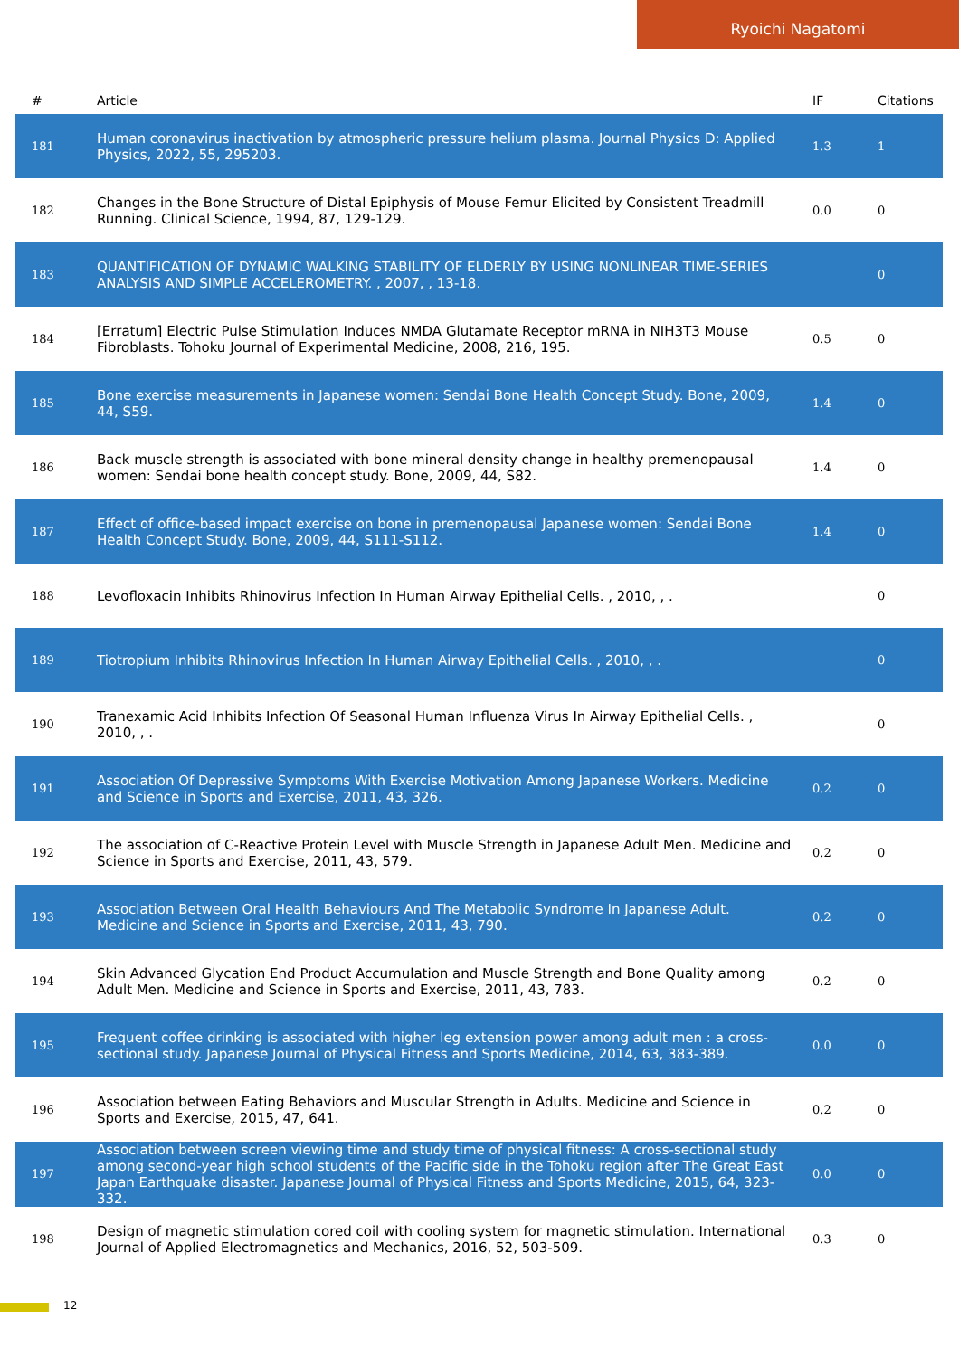Ryoichi Nagatomi
| # | Article | IF | Citations |
| --- | --- | --- | --- |
| 181 | Human coronavirus inactivation by atmospheric pressure helium plasma. Journal Physics D: Applied Physics, 2022, 55, 295203. | 1.3 | 1 |
| 182 | Changes in the Bone Structure of Distal Epiphysis of Mouse Femur Elicited by Consistent Treadmill Running. Clinical Science, 1994, 87, 129-129. | 0.0 | 0 |
| 183 | QUANTIFICATION OF DYNAMIC WALKING STABILITY OF ELDERLY BY USING NONLINEAR TIME-SERIES ANALYSIS AND SIMPLE ACCELEROMETRY. , 2007, , 13-18. | | 0 |
| 184 | [Erratum] Electric Pulse Stimulation Induces NMDA Glutamate Receptor mRNA in NIH3T3 Mouse Fibroblasts. Tohoku Journal of Experimental Medicine, 2008, 216, 195. | 0.5 | 0 |
| 185 | Bone exercise measurements in Japanese women: Sendai Bone Health Concept Study. Bone, 2009, 44, S59. | 1.4 | 0 |
| 186 | Back muscle strength is associated with bone mineral density change in healthy premenopausal women: Sendai bone health concept study. Bone, 2009, 44, S82. | 1.4 | 0 |
| 187 | Effect of office-based impact exercise on bone in premenopausal Japanese women: Sendai Bone Health Concept Study. Bone, 2009, 44, S111-S112. | 1.4 | 0 |
| 188 | Levofloxacin Inhibits Rhinovirus Infection In Human Airway Epithelial Cells. , 2010, , . | | 0 |
| 189 | Tiotropium Inhibits Rhinovirus Infection In Human Airway Epithelial Cells. , 2010, , . | | 0 |
| 190 | Tranexamic Acid Inhibits Infection Of Seasonal Human Influenza Virus In Airway Epithelial Cells. , 2010, , . | | 0 |
| 191 | Association Of Depressive Symptoms With Exercise Motivation Among Japanese Workers. Medicine and Science in Sports and Exercise, 2011, 43, 326. | 0.2 | 0 |
| 192 | The association of C-Reactive Protein Level with Muscle Strength in Japanese Adult Men. Medicine and Science in Sports and Exercise, 2011, 43, 579. | 0.2 | 0 |
| 193 | Association Between Oral Health Behaviours And The Metabolic Syndrome In Japanese Adult. Medicine and Science in Sports and Exercise, 2011, 43, 790. | 0.2 | 0 |
| 194 | Skin Advanced Glycation End Product Accumulation and Muscle Strength and Bone Quality among Adult Men. Medicine and Science in Sports and Exercise, 2011, 43, 783. | 0.2 | 0 |
| 195 | Frequent coffee drinking is associated with higher leg extension power among adult men : a cross-sectional study. Japanese Journal of Physical Fitness and Sports Medicine, 2014, 63, 383-389. | 0.0 | 0 |
| 196 | Association between Eating Behaviors and Muscular Strength in Adults. Medicine and Science in Sports and Exercise, 2015, 47, 641. | 0.2 | 0 |
| 197 | Association between screen viewing time and study time of physical fitness: A cross-sectional study among second-year high school students of the Pacific side in the Tohoku region after The Great East Japan Earthquake disaster. Japanese Journal of Physical Fitness and Sports Medicine, 2015, 64, 323-332. | 0.0 | 0 |
| 198 | Design of magnetic stimulation cored coil with cooling system for magnetic stimulation. International Journal of Applied Electromagnetics and Mechanics, 2016, 52, 503-509. | 0.3 | 0 |
12